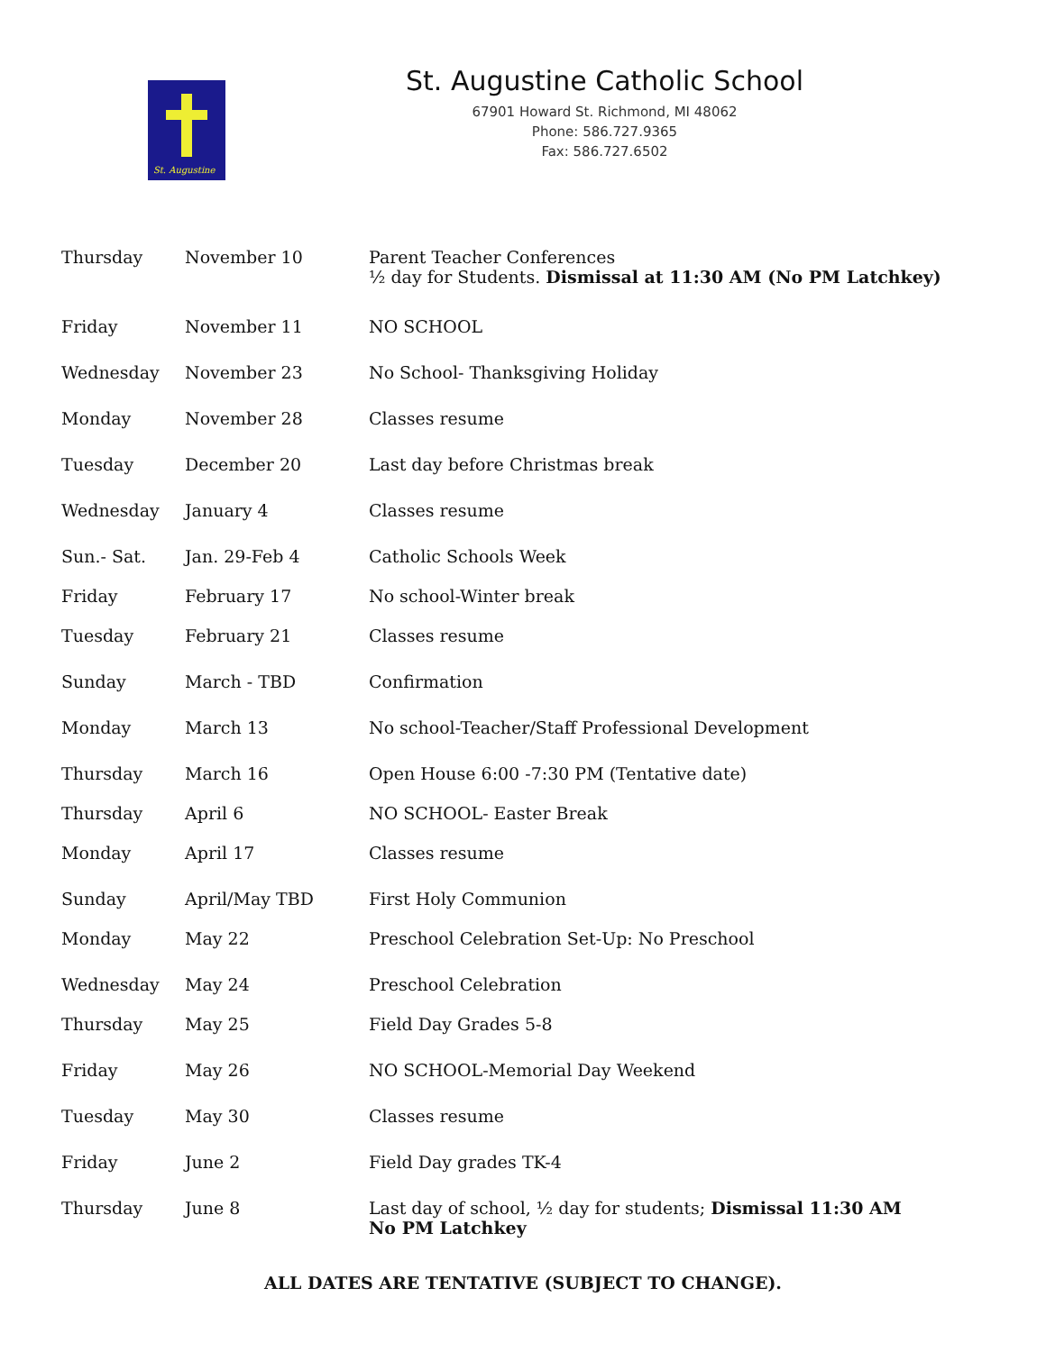St. Augustine
St. Augustine Catholic School
67901 Howard St. Richmond, MI 48062
Phone: 586.727.9365
Fax: 586.727.6502
| Thursday | November 10 | Parent Teacher Conferences ½ day for Students. Dismissal at 11:30 AM (No PM Latchkey) |
| Friday | November 11 | NO SCHOOL |
| Wednesday | November 23 | No School- Thanksgiving Holiday |
| Monday | November 28 | Classes resume |
| Tuesday | December 20 | Last day before Christmas break |
| Wednesday | January 4 | Classes resume |
| Sun.- Sat. | Jan. 29-Feb 4 | Catholic Schools Week |
| Friday | February 17 | No school-Winter break |
| Tuesday | February 21 | Classes resume |
| Sunday | March - TBD | Confirmation |
| Monday | March 13 | No school-Teacher/Staff Professional Development |
| Thursday | March 16 | Open House 6:00 -7:30 PM (Tentative date) |
| Thursday | April 6 | NO SCHOOL- Easter Break |
| Monday | April 17 | Classes resume |
| Sunday | April/May TBD | First Holy Communion |
| Monday | May 22 | Preschool Celebration Set-Up: No Preschool |
| Wednesday | May 24 | Preschool Celebration |
| Thursday | May 25 | Field Day Grades 5-8 |
| Friday | May 26 | NO SCHOOL-Memorial Day Weekend |
| Tuesday | May 30 | Classes resume |
| Friday | June 2 | Field Day grades TK-4 |
| Thursday | June 8 | Last day of school, ½ day for students; Dismissal 11:30 AM No PM Latchkey |
ALL DATES ARE TENTATIVE (SUBJECT TO CHANGE).